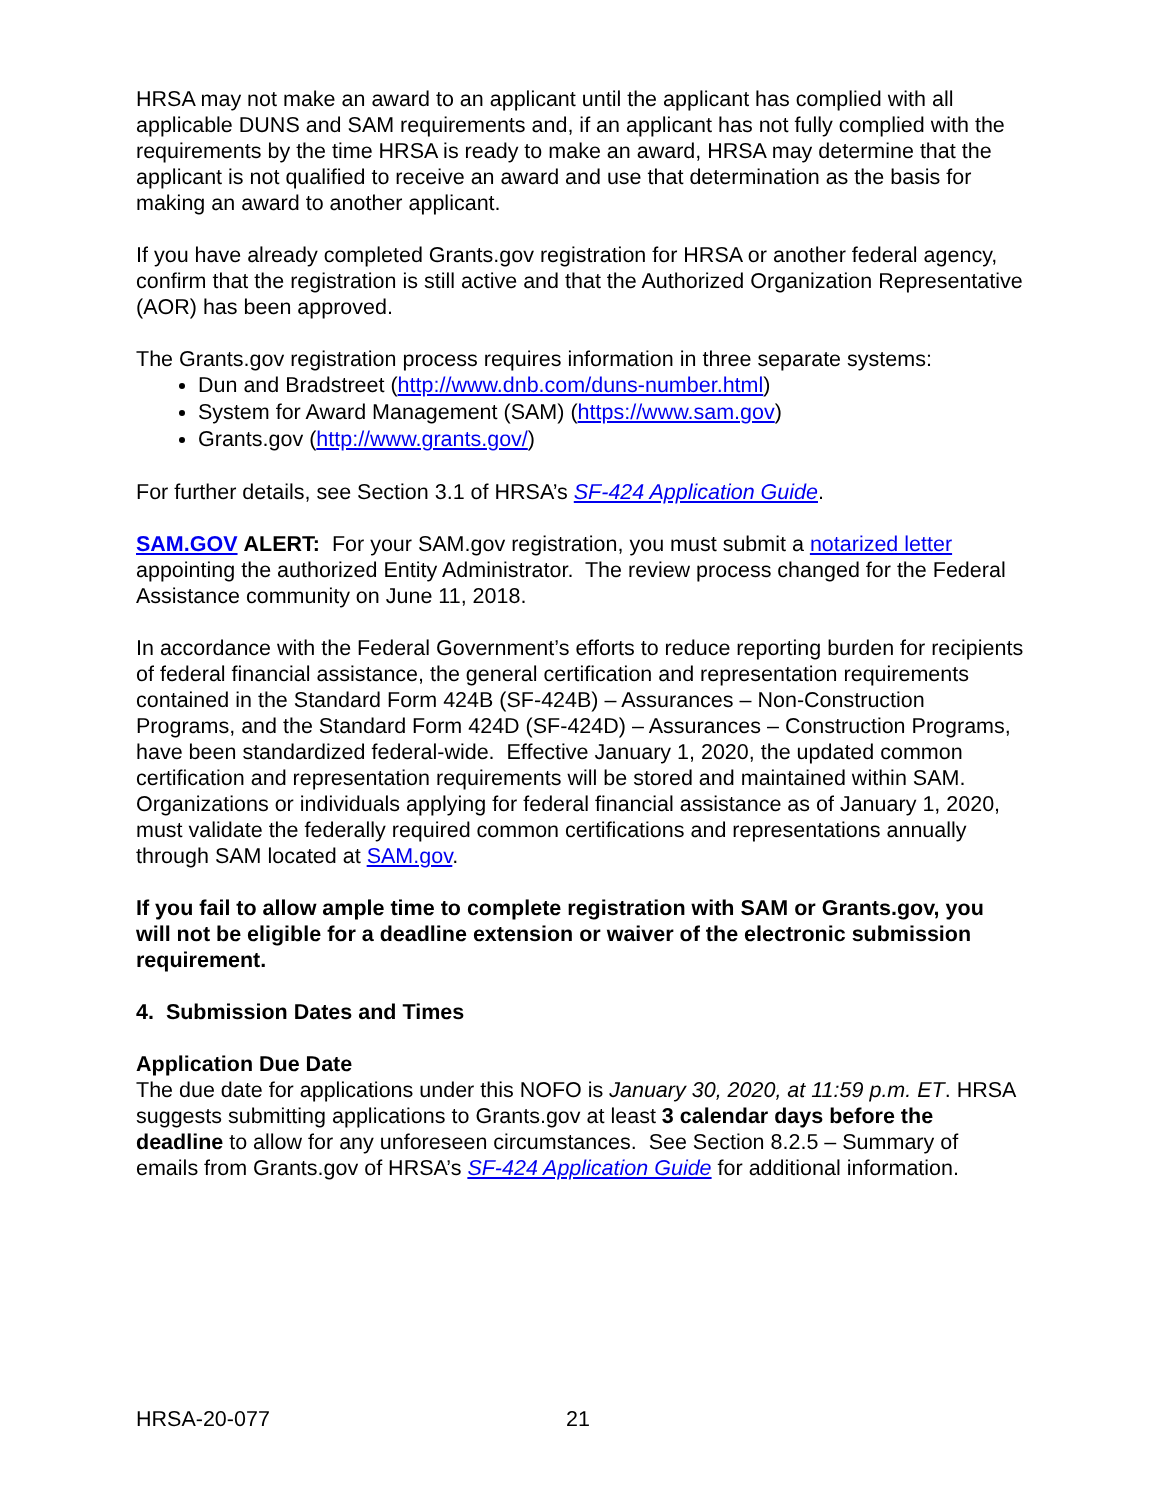HRSA may not make an award to an applicant until the applicant has complied with all applicable DUNS and SAM requirements and, if an applicant has not fully complied with the requirements by the time HRSA is ready to make an award, HRSA may determine that the applicant is not qualified to receive an award and use that determination as the basis for making an award to another applicant.
If you have already completed Grants.gov registration for HRSA or another federal agency, confirm that the registration is still active and that the Authorized Organization Representative (AOR) has been approved.
The Grants.gov registration process requires information in three separate systems:
Dun and Bradstreet (http://www.dnb.com/duns-number.html)
System for Award Management (SAM) (https://www.sam.gov)
Grants.gov (http://www.grants.gov/)
For further details, see Section 3.1 of HRSA’s SF-424 Application Guide.
SAM.GOV ALERT: For your SAM.gov registration, you must submit a notarized letter appointing the authorized Entity Administrator. The review process changed for the Federal Assistance community on June 11, 2018.
In accordance with the Federal Government’s efforts to reduce reporting burden for recipients of federal financial assistance, the general certification and representation requirements contained in the Standard Form 424B (SF-424B) – Assurances – Non-Construction Programs, and the Standard Form 424D (SF-424D) – Assurances – Construction Programs, have been standardized federal-wide. Effective January 1, 2020, the updated common certification and representation requirements will be stored and maintained within SAM. Organizations or individuals applying for federal financial assistance as of January 1, 2020, must validate the federally required common certifications and representations annually through SAM located at SAM.gov.
If you fail to allow ample time to complete registration with SAM or Grants.gov, you will not be eligible for a deadline extension or waiver of the electronic submission requirement.
4. Submission Dates and Times
Application Due Date
The due date for applications under this NOFO is January 30, 2020, at 11:59 p.m. ET. HRSA suggests submitting applications to Grants.gov at least 3 calendar days before the deadline to allow for any unforeseen circumstances. See Section 8.2.5 – Summary of emails from Grants.gov of HRSA’s SF-424 Application Guide for additional information.
HRSA-20-077 21